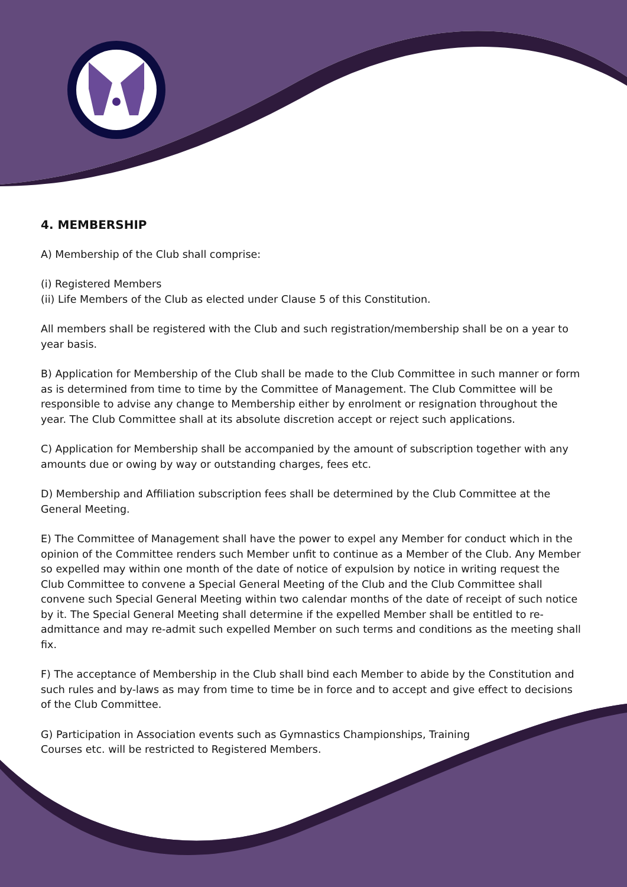4. MEMBERSHIP
A) Membership of the Club shall comprise:
(i) Registered Members
(ii) Life Members of the Club as elected under Clause 5 of this Constitution.
All members shall be registered with the Club and such registration/membership shall be on a year to year basis.
B) Application for Membership of the Club shall be made to the Club Committee in such manner or form as is determined from time to time by the Committee of Management. The Club Committee will be responsible to advise any change to Membership either by enrolment or resignation throughout the year. The Club Committee shall at its absolute discretion accept or reject such applications.
C) Application for Membership shall be accompanied by the amount of subscription together with any amounts due or owing by way or outstanding charges, fees etc.
D) Membership and Affiliation subscription fees shall be determined by the Club Committee at the General Meeting.
E) The Committee of Management shall have the power to expel any Member for conduct which in the opinion of the Committee renders such Member unfit to continue as a Member of the Club. Any Member so expelled may within one month of the date of notice of expulsion by notice in writing request the Club Committee to convene a Special General Meeting of the Club and the Club Committee shall convene such Special General Meeting within two calendar months of the date of receipt of such notice by it. The Special General Meeting shall determine if the expelled Member shall be entitled to re-admittance and may re-admit such expelled Member on such terms and conditions as the meeting shall fix.
F) The acceptance of Membership in the Club shall bind each Member to abide by the Constitution and such rules and by-laws as may from time to time be in force and to accept and give effect to decisions of the Club Committee.
G) Participation in Association events such as Gymnastics Championships, Training
Courses etc. will be restricted to Registered Members.